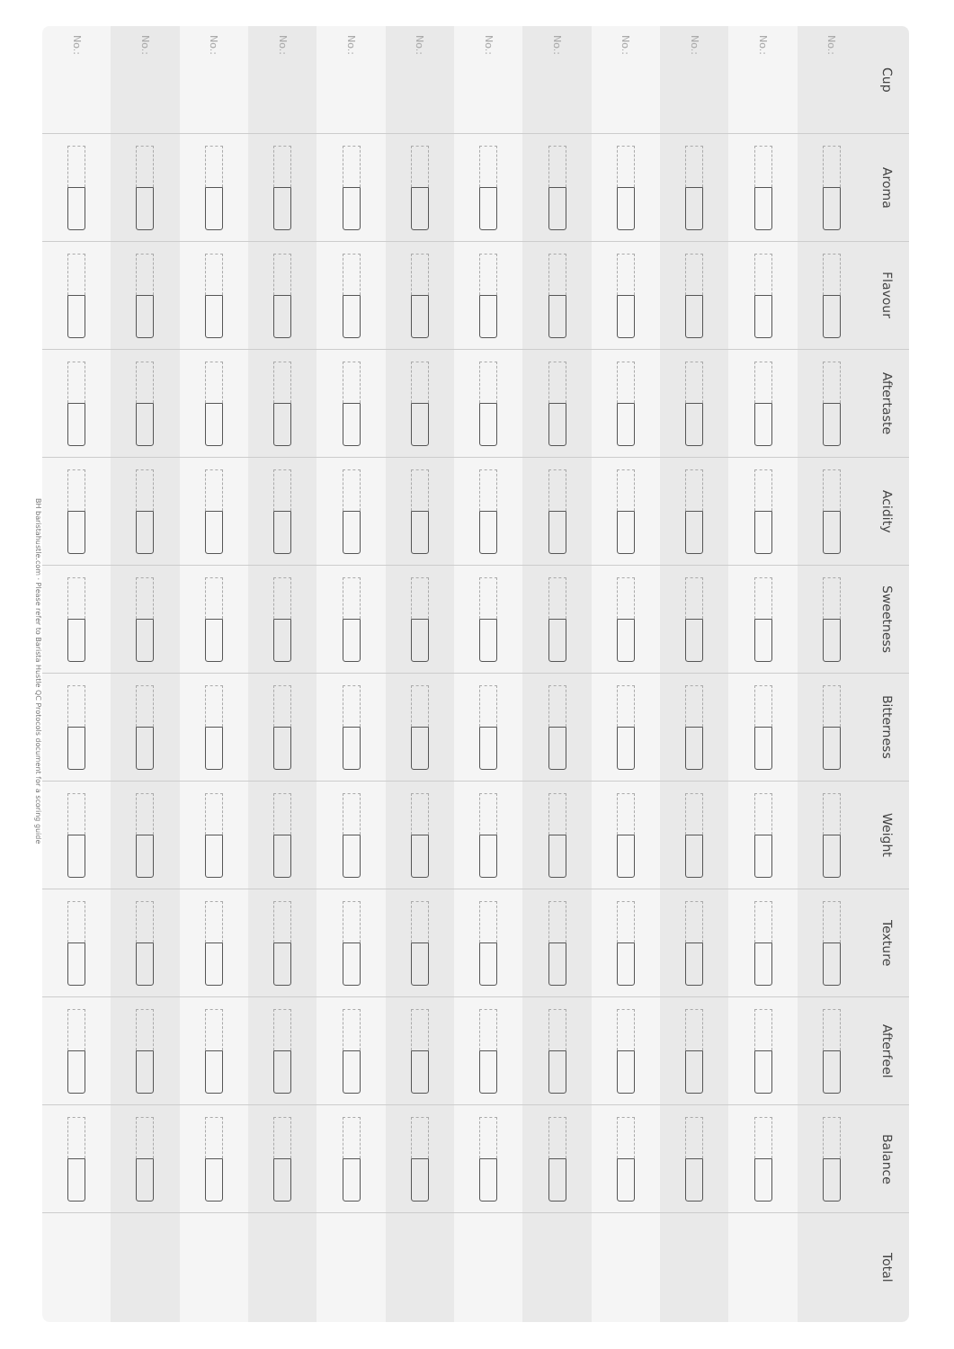Cup
Aroma
Flavour
Aftertaste
Acidity
Sweetness
Bitterness
Weight
Texture
Afterfeel
Balance
Total
No.:
No.:
No.:
No.:
No.:
No.:
No.:
No.:
No.:
No.:
No.:
No.:
BH baristahustle.com · Please refer to Barista Hustle QC Protocols document for a scoring guide